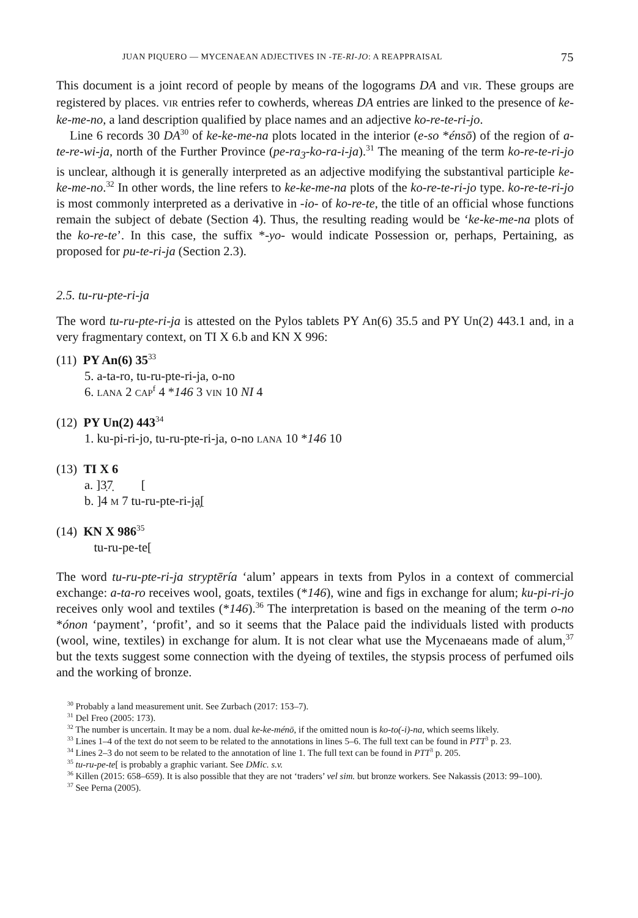JUAN PIQUERO — MYCENAEAN ADJECTIVES IN -TE-RI-JO: A REAPPRAISAL 75
This document is a joint record of people by means of the logograms DA and VIR. These groups are registered by places. VIR entries refer to cowherds, whereas DA entries are linked to the presence of ke-ke-me-no, a land description qualified by place names and an adjective ko-re-te-ri-jo.
Line 6 records 30 DA<sup>30</sup> of ke-ke-me-na plots located in the interior (e-so *énsō) of the region of a-te-re-wi-ja, north of the Further Province (pe-ra<sub>3</sub>-ko-ra-i-ja).<sup>31</sup> The meaning of the term ko-re-te-ri-jo is unclear, although it is generally interpreted as an adjective modifying the substantival participle ke-ke-me-no.<sup>32</sup> In other words, the line refers to ke-ke-me-na plots of the ko-re-te-ri-jo type. ko-re-te-ri-jo is most commonly interpreted as a derivative in -io- of ko-re-te, the title of an official whose functions remain the subject of debate (Section 4). Thus, the resulting reading would be ‘ke-ke-me-na plots of the ko-re-te’. In this case, the suffix *-yo- would indicate Possession or, perhaps, Pertaining, as proposed for pu-te-ri-ja (Section 2.3).
2.5. tu-ru-pte-ri-ja
The word tu-ru-pte-ri-ja is attested on the Pylos tablets PY An(6) 35.5 and PY Un(2) 443.1 and, in a very fragmentary context, on TI X 6.b and KN X 996:
(11) PY An(6) 35<sup>33</sup>
5. a-ta-ro, tu-ru-pte-ri-ja, o-no
6. LANA 2 CAP<sup>f</sup> 4 *146 3 VIN 10 NI 4
(12) PY Un(2) 443<sup>34</sup>
1. ku-pi-ri-jo, tu-ru-pte-ri-ja, o-no LANA 10 *146 10
(13) TI X 6
a. ]3̣7̣ [
b. ]4 M 7 tu-ru-pte-ri-ja̩̣[
(14) KN X 986<sup>35</sup>
tu-ru-pe-te[
The word tu-ru-pte-ri-ja stryptēría ‘alum’ appears in texts from Pylos in a context of commercial exchange: a-ta-ro receives wool, goats, textiles (*146), wine and figs in exchange for alum; ku-pi-ri-jo receives only wool and textiles (*146).<sup>36</sup> The interpretation is based on the meaning of the term o-no *ónon ‘payment’, ‘profit’, and so it seems that the Palace paid the individuals listed with products (wool, wine, textiles) in exchange for alum. It is not clear what use the Mycenaeans made of alum,<sup>37</sup> but the texts suggest some connection with the dyeing of textiles, the stypsis process of perfumed oils and the working of bronze.
<sup>30</sup> Probably a land measurement unit. See Zurbach (2017: 153–7).
<sup>31</sup> Del Freo (2005: 173).
<sup>32</sup> The number is uncertain. It may be a nom. dual ke-ke-ménō, if the omitted noun is ko-to(-i)-na, which seems likely.
<sup>33</sup> Lines 1–4 of the text do not seem to be related to the annotations in lines 5–6. The full text can be found in PTT<sup>3</sup> p. 23.
<sup>34</sup> Lines 2–3 do not seem to be related to the annotation of line 1. The full text can be found in PTT<sup>3</sup> p. 205.
<sup>35</sup> tu-ru-pe-te[ is probably a graphic variant. See DMic. s.v.
<sup>36</sup> Killen (2015: 658–659). It is also possible that they are not ‘traders’ vel sim. but bronze workers. See Nakassis (2013: 99–100).
<sup>37</sup> See Perna (2005).